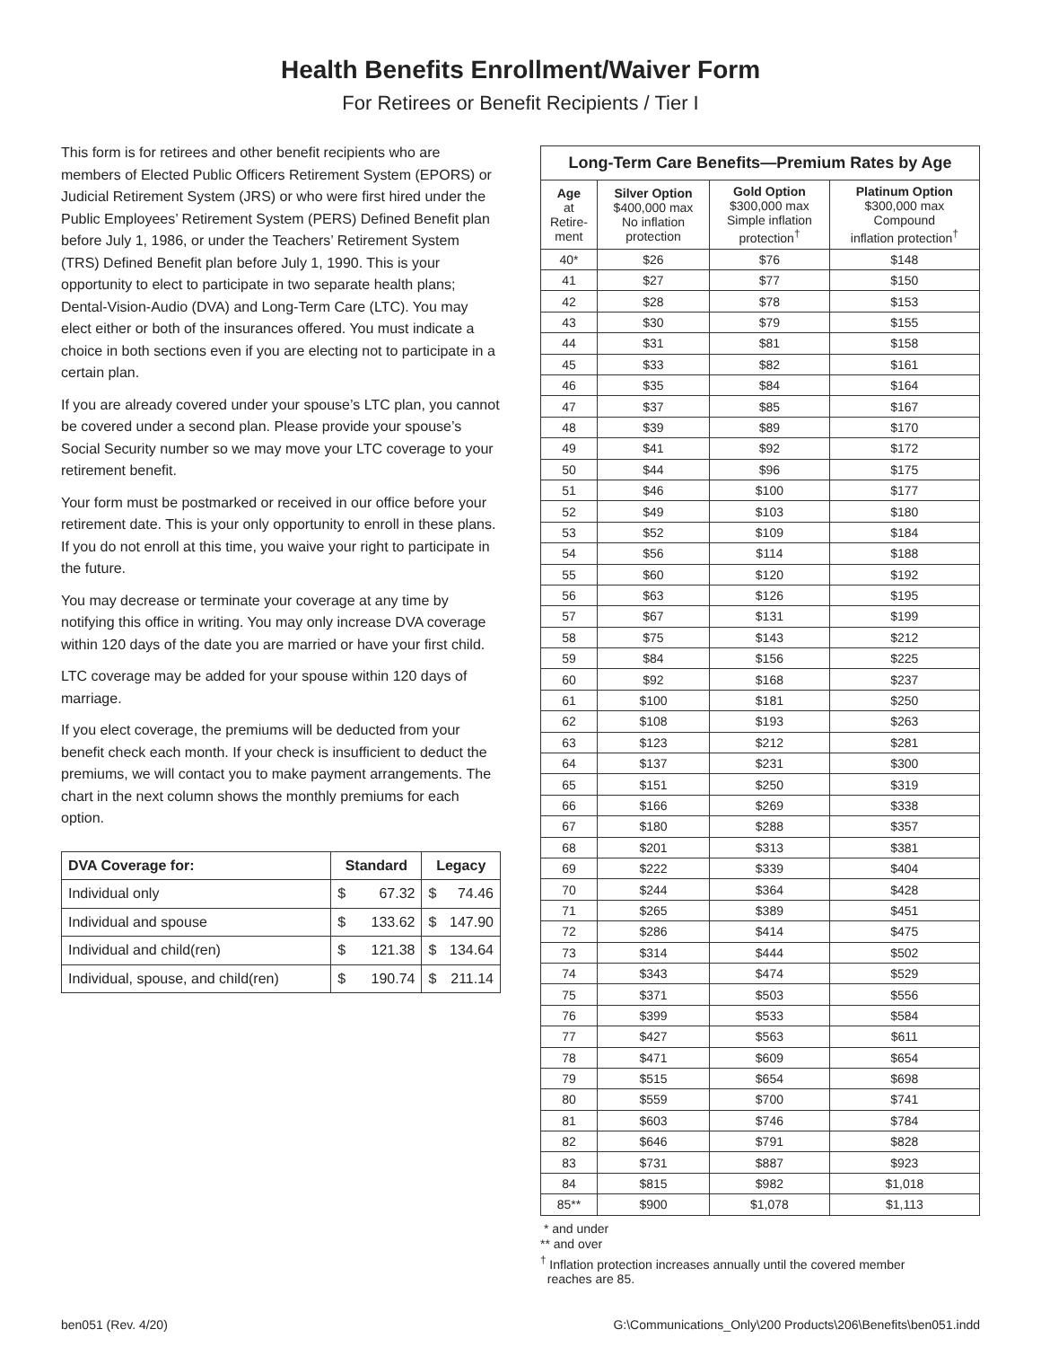Health Benefits Enrollment/Waiver Form
For Retirees or Benefit Recipients / Tier I
This form is for retirees and other benefit recipients who are members of Elected Public Officers Retirement System (EPORS) or Judicial Retirement System (JRS) or who were first hired under the Public Employees’ Retirement System (PERS) Defined Benefit plan before July 1, 1986, or under the Teachers’ Retirement System (TRS) Defined Benefit plan before July 1, 1990. This is your opportunity to elect to participate in two separate health plans; Dental-Vision-Audio (DVA) and Long-Term Care (LTC). You may elect either or both of the insurances offered. You must indicate a choice in both sections even if you are electing not to participate in a certain plan.
If you are already covered under your spouse’s LTC plan, you cannot be covered under a second plan. Please provide your spouse’s Social Security number so we may move your LTC coverage to your retirement benefit.
Your form must be postmarked or received in our office before your retirement date. This is your only opportunity to enroll in these plans. If you do not enroll at this time, you waive your right to participate in the future.
You may decrease or terminate your coverage at any time by notifying this office in writing. You may only increase DVA coverage within 120 days of the date you are married or have your first child.
LTC coverage may be added for your spouse within 120 days of marriage.
If you elect coverage, the premiums will be deducted from your benefit check each month. If your check is insufficient to deduct the premiums, we will contact you to make payment arrangements. The chart in the next column shows the monthly premiums for each option.
| DVA Coverage for: | Standard | Legacy |
| --- | --- | --- |
| Individual only | $ 67.32 | $ 74.46 |
| Individual and spouse | $ 133.62 | $ 147.90 |
| Individual and child(ren) | $ 121.38 | $ 134.64 |
| Individual, spouse, and child(ren) | $ 190.74 | $ 211.14 |
| Long-Term Care Benefits—Premium Rates by Age | | | |
| --- | --- | --- | --- |
| Age at Retire- ment | Silver Option $400,000 max No inflation protection | Gold Option $300,000 max Simple inflation protection<sup>†</sup> | Platinum Option $300,000 max Compound inflation protection<sup>†</sup> |
| 40* | $26 | $76 | $148 |
| 41 | $27 | $77 | $150 |
| 42 | $28 | $78 | $153 |
| 43 | $30 | $79 | $155 |
| 44 | $31 | $81 | $158 |
| 45 | $33 | $82 | $161 |
| 46 | $35 | $84 | $164 |
| 47 | $37 | $85 | $167 |
| 48 | $39 | $89 | $170 |
| 49 | $41 | $92 | $172 |
| 50 | $44 | $96 | $175 |
| 51 | $46 | $100 | $177 |
| 52 | $49 | $103 | $180 |
| 53 | $52 | $109 | $184 |
| 54 | $56 | $114 | $188 |
| 55 | $60 | $120 | $192 |
| 56 | $63 | $126 | $195 |
| 57 | $67 | $131 | $199 |
| 58 | $75 | $143 | $212 |
| 59 | $84 | $156 | $225 |
| 60 | $92 | $168 | $237 |
| 61 | $100 | $181 | $250 |
| 62 | $108 | $193 | $263 |
| 63 | $123 | $212 | $281 |
| 64 | $137 | $231 | $300 |
| 65 | $151 | $250 | $319 |
| 66 | $166 | $269 | $338 |
| 67 | $180 | $288 | $357 |
| 68 | $201 | $313 | $381 |
| 69 | $222 | $339 | $404 |
| 70 | $244 | $364 | $428 |
| 71 | $265 | $389 | $451 |
| 72 | $286 | $414 | $475 |
| 73 | $314 | $444 | $502 |
| 74 | $343 | $474 | $529 |
| 75 | $371 | $503 | $556 |
| 76 | $399 | $533 | $584 |
| 77 | $427 | $563 | $611 |
| 78 | $471 | $609 | $654 |
| 79 | $515 | $654 | $698 |
| 80 | $559 | $700 | $741 |
| 81 | $603 | $746 | $784 |
| 82 | $646 | $791 | $828 |
| 83 | $731 | $887 | $923 |
| 84 | $815 | $982 | $1,018 |
| 85** | $900 | $1,078 | $1,113 |
* and under
** and over
<sup>†</sup> Inflation protection increases annually until the covered member
reaches are 85.
ben051 (Rev. 4/20) G:\Communications_Only\200 Products\206\Benefits\ben051.indd